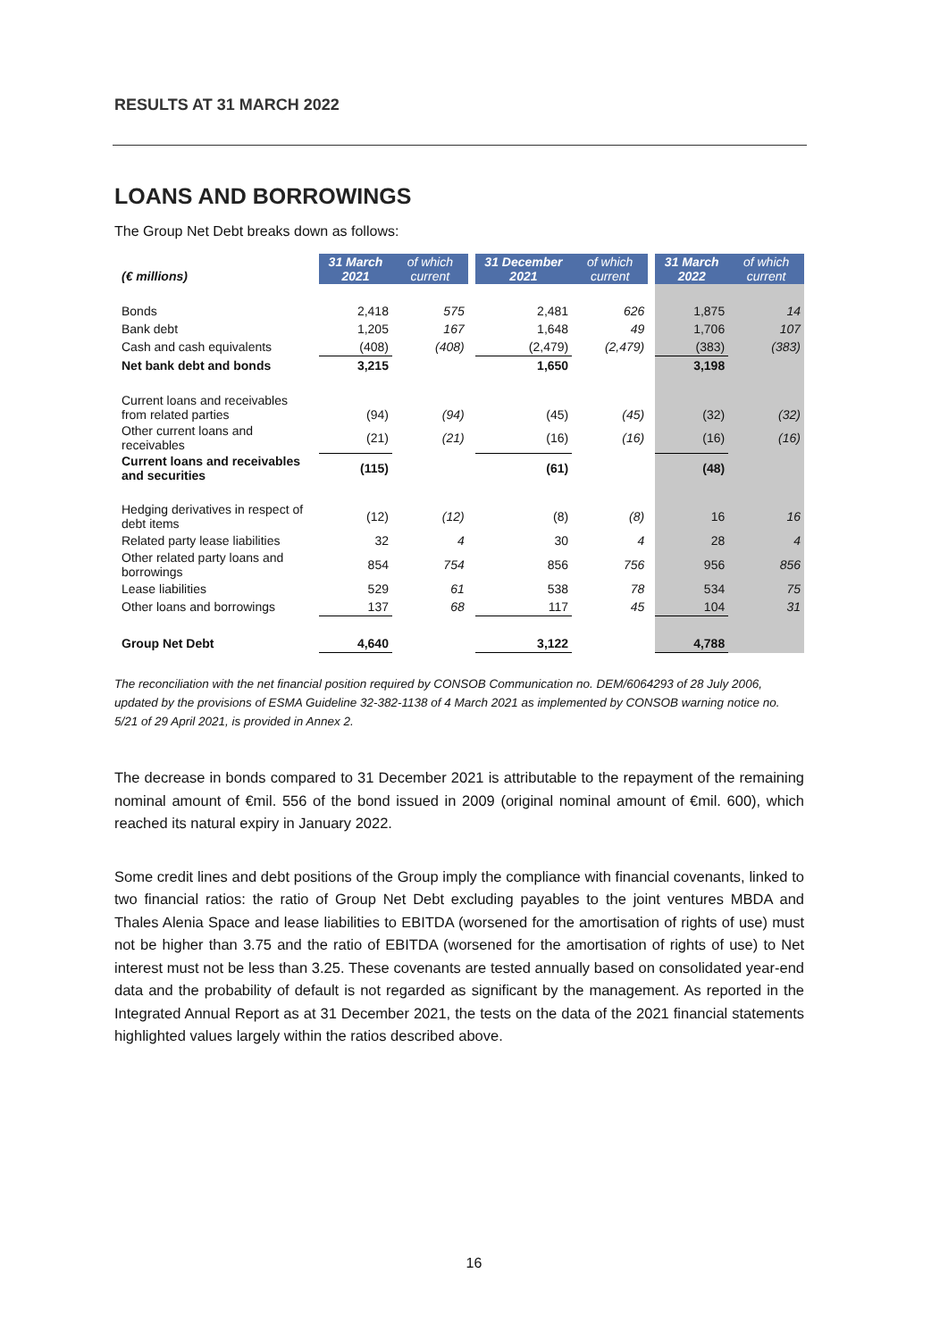RESULTS AT 31 MARCH 2022
LOANS AND BORROWINGS
The Group Net Debt breaks down as follows:
| (€ millions) | 31 March 2021 | of which current | | 31 December 2021 | of which current | | 31 March 2022 | of which current |
| Bonds | 2,418 | 575 | | 2,481 | 626 | | 1,875 | 14 |
| Bank debt | 1,205 | 167 | | 1,648 | 49 | | 1,706 | 107 |
| Cash and cash equivalents | (408) | (408) | | (2,479) | (2,479) | | (383) | (383) |
| Net bank debt and bonds | 3,215 | | | 1,650 | | | 3,198 | |
| Current loans and receivables from related parties | (94) | (94) | | (45) | (45) | | (32) | (32) |
| Other current loans and receivables | (21) | (21) | | (16) | (16) | | (16) | (16) |
| Current loans and receivables and securities | (115) | | | (61) | | | (48) | |
| Hedging derivatives in respect of debt items | (12) | (12) | | (8) | (8) | | 16 | 16 |
| Related party lease liabilities | 32 | 4 | | 30 | 4 | | 28 | 4 |
| Other related party loans and borrowings | 854 | 754 | | 856 | 756 | | 956 | 856 |
| Lease liabilities | 529 | 61 | | 538 | 78 | | 534 | 75 |
| Other loans and borrowings | 137 | 68 | | 117 | 45 | | 104 | 31 |
| Group Net Debt | 4,640 | | | 3,122 | | | 4,788 | |
The reconciliation with the net financial position required by CONSOB Communication no. DEM/6064293 of 28 July 2006, updated by the provisions of ESMA Guideline 32-382-1138 of 4 March 2021 as implemented by CONSOB warning notice no. 5/21 of 29 April 2021, is provided in Annex 2.
The decrease in bonds compared to 31 December 2021 is attributable to the repayment of the remaining nominal amount of €mil. 556 of the bond issued in 2009 (original nominal amount of €mil. 600), which reached its natural expiry in January 2022.
Some credit lines and debt positions of the Group imply the compliance with financial covenants, linked to two financial ratios: the ratio of Group Net Debt excluding payables to the joint ventures MBDA and Thales Alenia Space and lease liabilities to EBITDA (worsened for the amortisation of rights of use) must not be higher than 3.75 and the ratio of EBITDA (worsened for the amortisation of rights of use) to Net interest must not be less than 3.25. These covenants are tested annually based on consolidated year-end data and the probability of default is not regarded as significant by the management. As reported in the Integrated Annual Report as at 31 December 2021, the tests on the data of the 2021 financial statements highlighted values largely within the ratios described above.
16